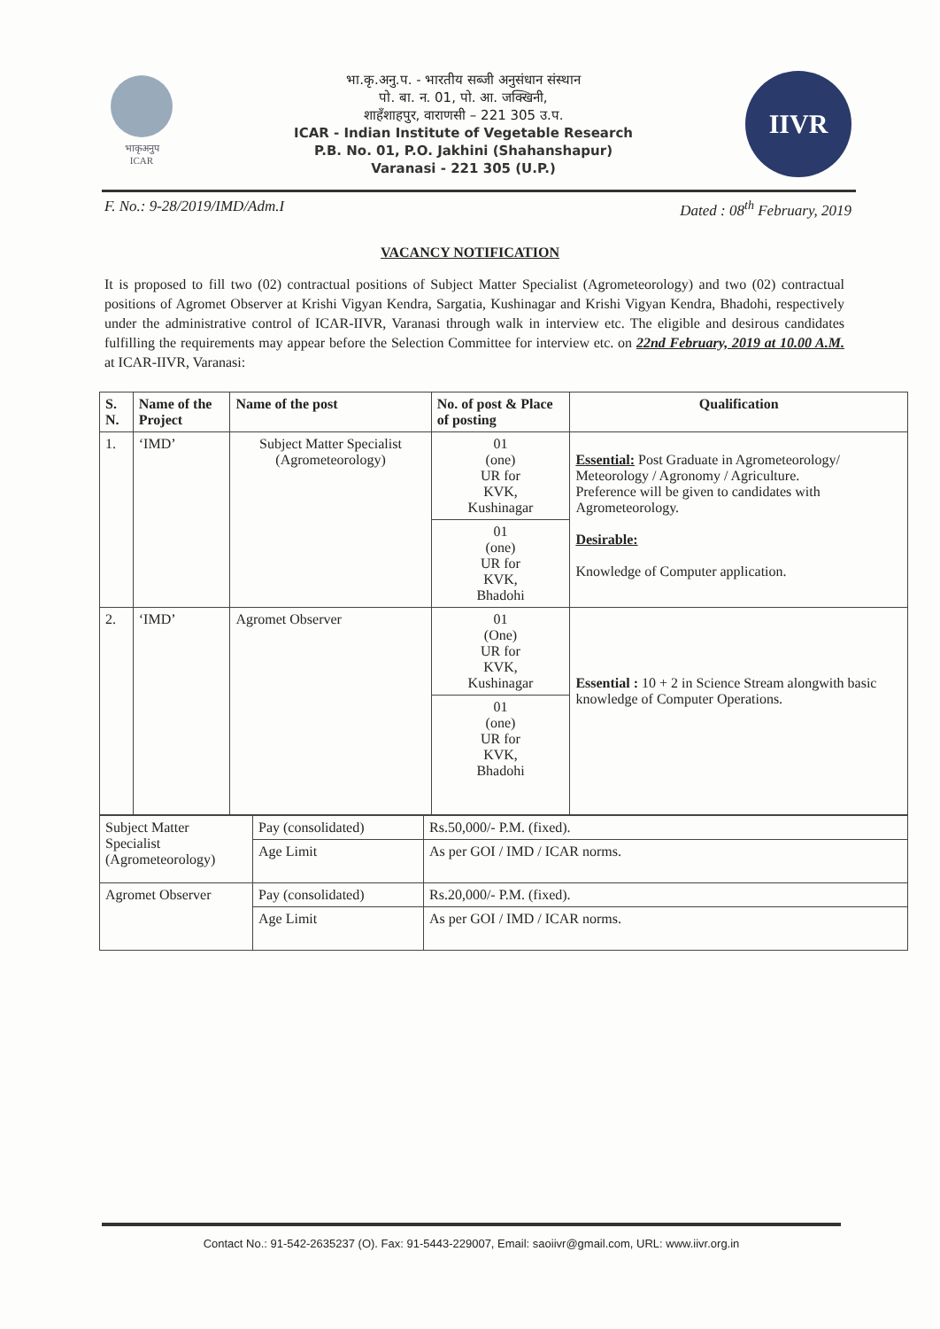भाकृअनुप
ICAR
भा.कृ.अनु.प. - भारतीय सब्जी अनुसंधान संस्थान
पो. बा. न. 01, पो. आ. जक्खिनी,
शाहँशाहपुर, वाराणसी – 221 305 उ.प.
ICAR - Indian Institute of Vegetable Research
P.B. No. 01, P.O. Jakhini (Shahanshapur)
Varanasi - 221 305 (U.P.)
IIVR
F. No.: 9-28/2019/IMD/Adm.I Dated : 08<sup>th</sup> February, 2019
VACANCY NOTIFICATION
It is proposed to fill two (02) contractual positions of Subject Matter Specialist (Agrometeorology) and two (02) contractual positions of Agromet Observer at Krishi Vigyan Kendra, Sargatia, Kushinagar and Krishi Vigyan Kendra, Bhadohi, respectively under the administrative control of ICAR-IIVR, Varanasi through walk in interview etc. The eligible and desirous candidates fulfilling the requirements may appear before the Selection Committee for interview etc. on 22nd February, 2019 at 10.00 A.M. at ICAR-IIVR, Varanasi:
| S. N. | Name of the Project | Name of the post | No. of post & Place of posting | Qualification |
| --- | --- | --- | --- | --- |
| 1. | ‘IMD’ | Subject Matter Specialist (Agrometeorology) | 01 (one) UR for KVK, Kushinagar | Essential: Post Graduate in Agrometeorology/ Meteorology / Agronomy / Agriculture. Preference will be given to candidates with Agrometeorology. Desirable: Knowledge of Computer application. |
| | | | 01 (one) UR for KVK, Bhadohi | |
| 2. | ‘IMD’ | Agromet Observer | 01 (One) UR for KVK, Kushinagar | Essential : 10 + 2 in Science Stream alongwith basic knowledge of Computer Operations. |
| | | | 01 (one) UR for KVK, Bhadohi | |
| Subject Matter Specialist (Agrometeorology) | Pay (consolidated) | Rs.50,000/- P.M. (fixed). |
| | Age Limit | As per GOI / IMD / ICAR norms. |
| Agromet Observer | Pay (consolidated) | Rs.20,000/- P.M. (fixed). |
| | Age Limit | As per GOI / IMD / ICAR norms. |
Contact No.: 91-542-2635237 (O). Fax: 91-5443-229007, Email: saoiivr@gmail.com, URL: www.iivr.org.in